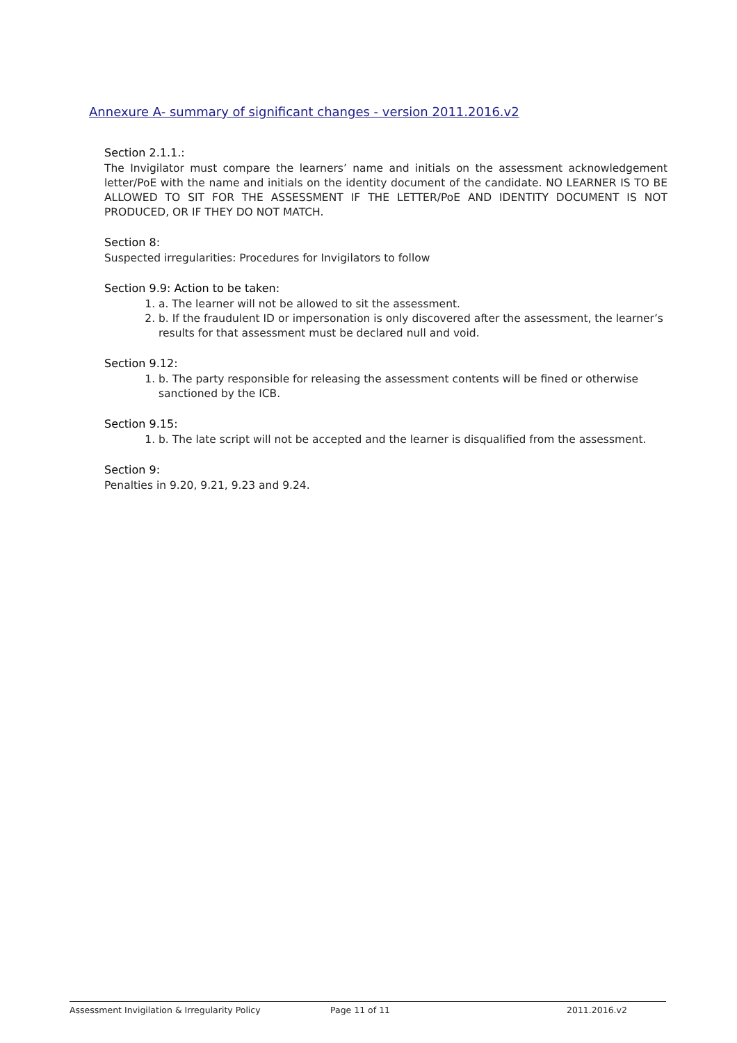Annexure A- summary of significant changes - version 2011.2016.v2
Section 2.1.1.:
The Invigilator must compare the learners’ name and initials on the assessment acknowledgement letter/PoE with the name and initials on the identity document of the candidate. NO LEARNER IS TO BE ALLOWED TO SIT FOR THE ASSESSMENT IF THE LETTER/PoE AND IDENTITY DOCUMENT IS NOT PRODUCED, OR IF THEY DO NOT MATCH.
Section 8:
Suspected irregularities: Procedures for Invigilators to follow
Section 9.9: Action to be taken:
1. a. The learner will not be allowed to sit the assessment.
2. b. If the fraudulent ID or impersonation is only discovered after the assessment, the learner’s results for that assessment must be declared null and void.
Section 9.12:
1. b. The party responsible for releasing the assessment contents will be fined or otherwise sanctioned by the ICB.
Section 9.15:
1. b. The late script will not be accepted and the learner is disqualified from the assessment.
Section 9:
Penalties in 9.20, 9.21, 9.23 and 9.24.
Assessment Invigilation & Irregularity Policy Page 11 of 11 2011.2016.v2